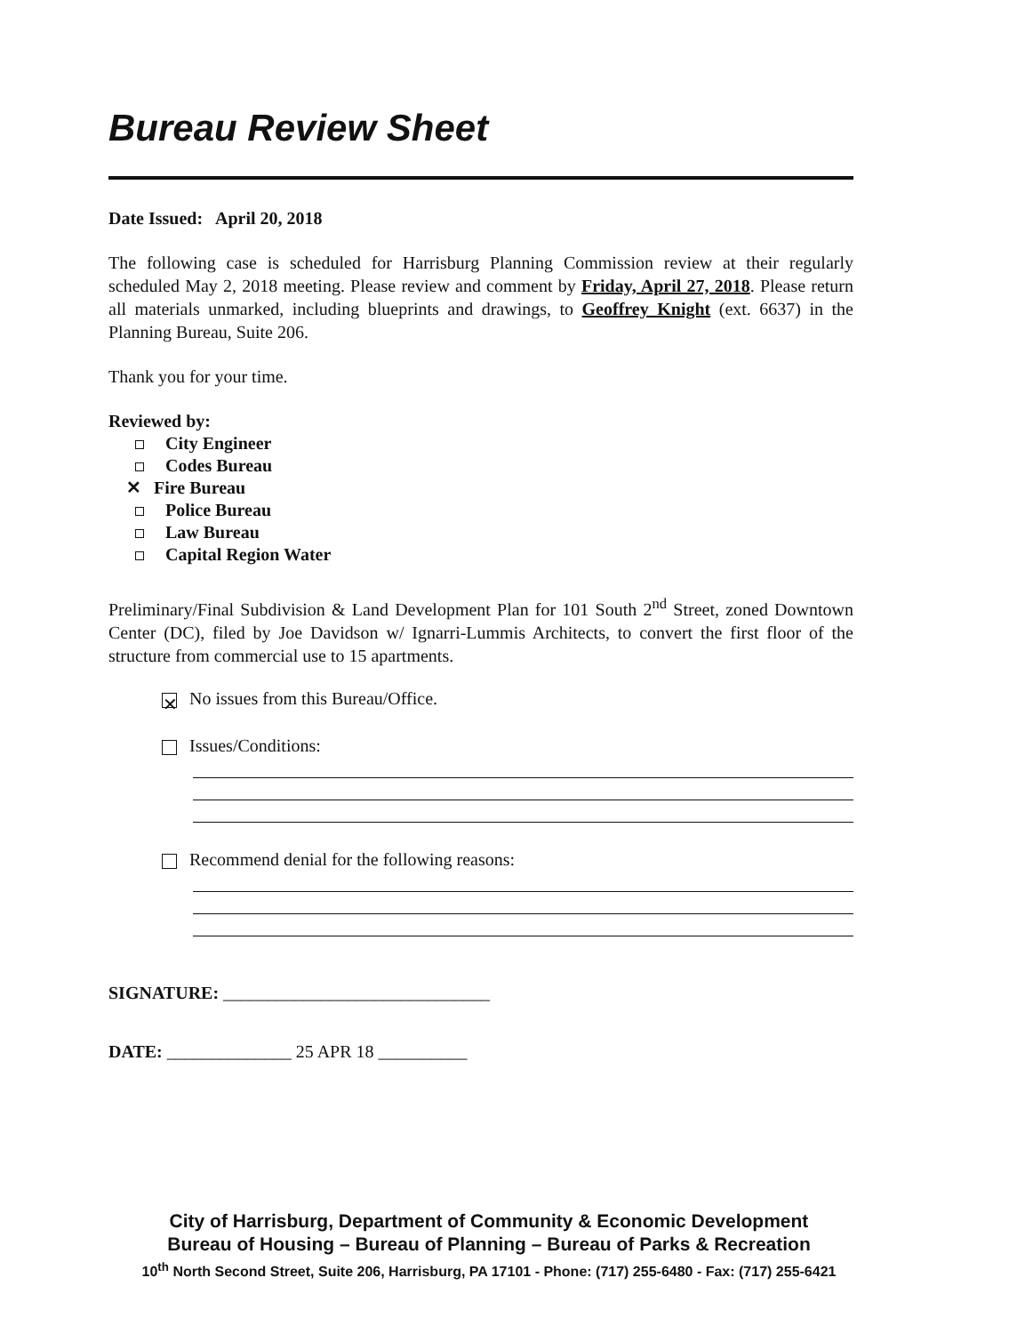Bureau Review Sheet
Date Issued: April 20, 2018
The following case is scheduled for Harrisburg Planning Commission review at their regularly scheduled May 2, 2018 meeting. Please review and comment by Friday, April 27, 2018. Please return all materials unmarked, including blueprints and drawings, to Geoffrey Knight (ext. 6637) in the Planning Bureau, Suite 206.
Thank you for your time.
Reviewed by:
City Engineer
Codes Bureau
✕ Fire Bureau
Police Bureau
Law Bureau
Capital Region Water
Preliminary/Final Subdivision & Land Development Plan for 101 South 2<sup>nd</sup> Street, zoned Downtown Center (DC), filed by Joe Davidson w/ Ignarri-Lummis Architects, to convert the first floor of the structure from commercial use to 15 apartments.
✕ No issues from this Bureau/Office.
Issues/Conditions:
Recommend denial for the following reasons:
SIGNATURE: ______________________________
DATE: ______________ 25 APR 18 __________
City of Harrisburg, Department of Community & Economic Development
Bureau of Housing – Bureau of Planning – Bureau of Parks & Recreation
10<sup>th</sup> North Second Street, Suite 206, Harrisburg, PA 17101 - Phone: (717) 255-6480 - Fax: (717) 255-6421